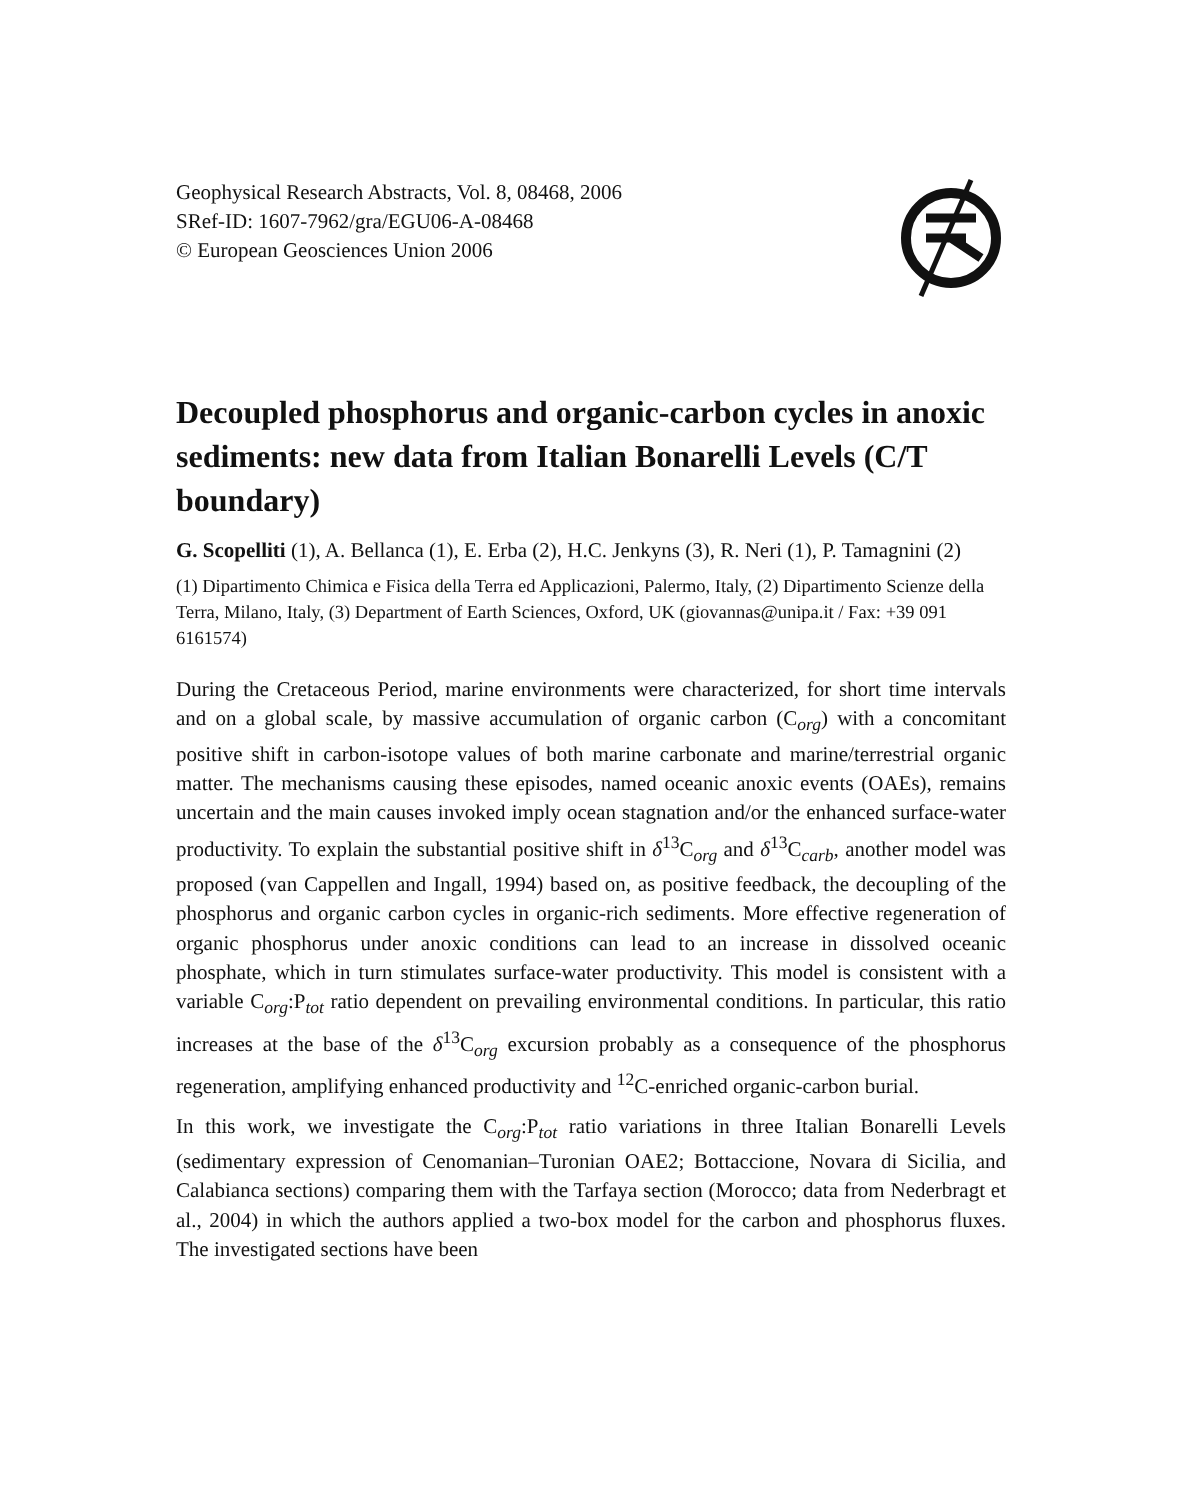Geophysical Research Abstracts, Vol. 8, 08468, 2006
SRef-ID: 1607-7962/gra/EGU06-A-08468
© European Geosciences Union 2006
Decoupled phosphorus and organic-carbon cycles in anoxic sediments: new data from Italian Bonarelli Levels (C/T boundary)
G. Scopelliti (1), A. Bellanca (1), E. Erba (2), H.C. Jenkyns (3), R. Neri (1), P. Tamagnini (2)
(1) Dipartimento Chimica e Fisica della Terra ed Applicazioni, Palermo, Italy, (2) Dipartimento Scienze della Terra, Milano, Italy, (3) Department of Earth Sciences, Oxford, UK (giovannas@unipa.it / Fax: +39 091 6161574)
During the Cretaceous Period, marine environments were characterized, for short time intervals and on a global scale, by massive accumulation of organic carbon (C<sub>org</sub>) with a concomitant positive shift in carbon-isotope values of both marine carbonate and marine/terrestrial organic matter. The mechanisms causing these episodes, named oceanic anoxic events (OAEs), remains uncertain and the main causes invoked imply ocean stagnation and/or the enhanced surface-water productivity. To explain the substantial positive shift in δ<sup>13</sup>C<sub>org</sub> and δ<sup>13</sup>C<sub>carb</sub>, another model was proposed (van Cappellen and Ingall, 1994) based on, as positive feedback, the decoupling of the phosphorus and organic carbon cycles in organic-rich sediments. More effective regeneration of organic phosphorus under anoxic conditions can lead to an increase in dissolved oceanic phosphate, which in turn stimulates surface-water productivity. This model is consistent with a variable C<sub>org</sub>:P<sub>tot</sub> ratio dependent on prevailing environmental conditions. In particular, this ratio increases at the base of the δ<sup>13</sup>C<sub>org</sub> excursion probably as a consequence of the phosphorus regeneration, amplifying enhanced productivity and <sup>12</sup>C-enriched organic-carbon burial.
In this work, we investigate the C<sub>org</sub>:P<sub>tot</sub> ratio variations in three Italian Bonarelli Levels (sedimentary expression of Cenomanian–Turonian OAE2; Bottaccione, Novara di Sicilia, and Calabianca sections) comparing them with the Tarfaya section (Morocco; data from Nederbragt et al., 2004) in which the authors applied a two-box model for the carbon and phosphorus fluxes. The investigated sections have been